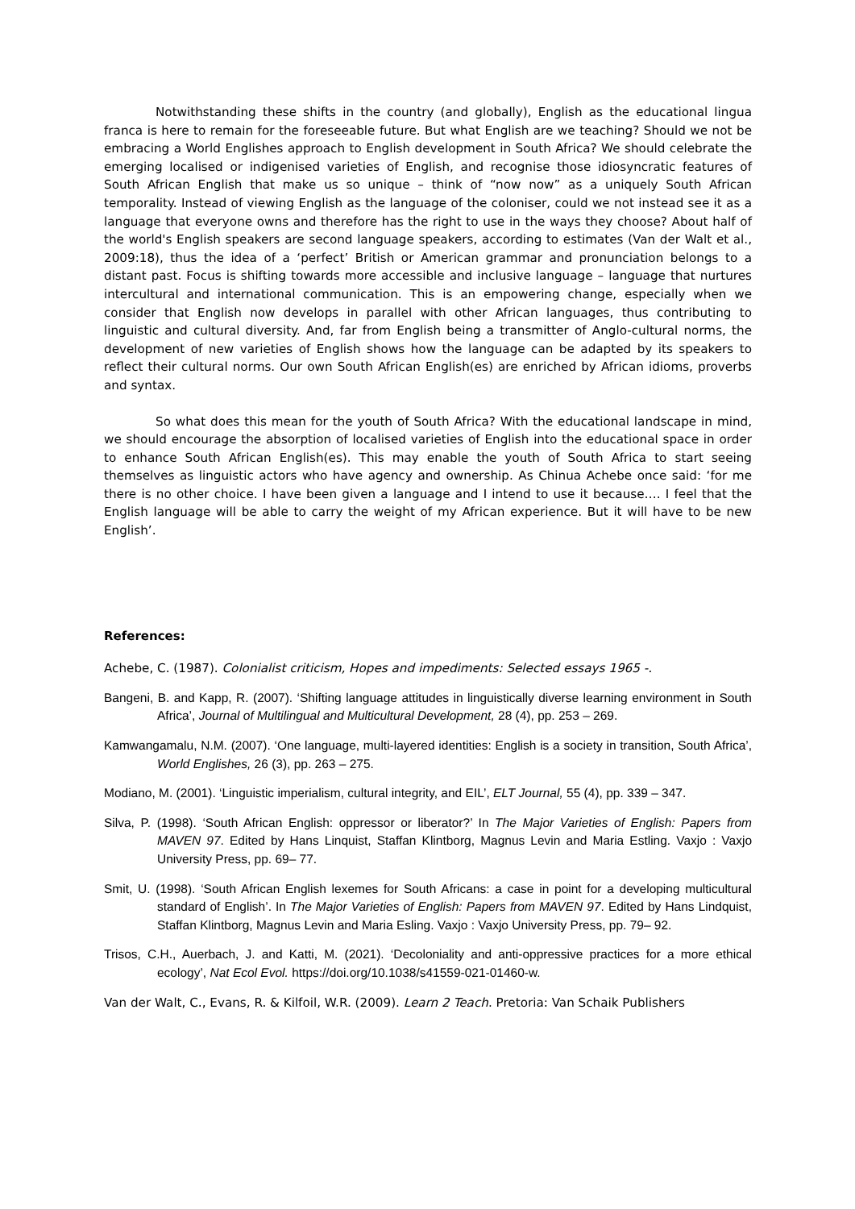Notwithstanding these shifts in the country (and globally), English as the educational lingua franca is here to remain for the foreseeable future. But what English are we teaching? Should we not be embracing a World Englishes approach to English development in South Africa? We should celebrate the emerging localised or indigenised varieties of English, and recognise those idiosyncratic features of South African English that make us so unique – think of “now now” as a uniquely South African temporality. Instead of viewing English as the language of the coloniser, could we not instead see it as a language that everyone owns and therefore has the right to use in the ways they choose? About half of the world's English speakers are second language speakers, according to estimates (Van der Walt et al., 2009:18), thus the idea of a ‘perfect’ British or American grammar and pronunciation belongs to a distant past. Focus is shifting towards more accessible and inclusive language – language that nurtures intercultural and international communication. This is an empowering change, especially when we consider that English now develops in parallel with other African languages, thus contributing to linguistic and cultural diversity. And, far from English being a transmitter of Anglo-cultural norms, the development of new varieties of English shows how the language can be adapted by its speakers to reflect their cultural norms. Our own South African English(es) are enriched by African idioms, proverbs and syntax.
So what does this mean for the youth of South Africa? With the educational landscape in mind, we should encourage the absorption of localised varieties of English into the educational space in order to enhance South African English(es). This may enable the youth of South Africa to start seeing themselves as linguistic actors who have agency and ownership. As Chinua Achebe once said: ‘for me there is no other choice. I have been given a language and I intend to use it because…. I feel that the English language will be able to carry the weight of my African experience. But it will have to be new English’.
References:
Achebe, C. (1987). Colonialist criticism, Hopes and impediments: Selected essays 1965 -.
Bangeni, B. and Kapp, R. (2007). ‘Shifting language attitudes in linguistically diverse learning environment in South Africa’, Journal of Multilingual and Multicultural Development, 28 (4), pp. 253 – 269.
Kamwangamalu, N.M. (2007). ‘One language, multi-layered identities: English is a society in transition, South Africa’, World Englishes, 26 (3), pp. 263 – 275.
Modiano, M. (2001). ‘Linguistic imperialism, cultural integrity, and EIL’, ELT Journal, 55 (4), pp. 339 – 347.
Silva, P. (1998). ‘South African English: oppressor or liberator?’ In The Major Varieties of English: Papers from MAVEN 97. Edited by Hans Linquist, Staffan Klintborg, Magnus Levin and Maria Estling. Vaxjo : Vaxjo University Press, pp. 69– 77.
Smit, U. (1998). ‘South African English lexemes for South Africans: a case in point for a developing multicultural standard of English’. In The Major Varieties of English: Papers from MAVEN 97. Edited by Hans Lindquist, Staffan Klintborg, Magnus Levin and Maria Esling. Vaxjo : Vaxjo University Press, pp. 79– 92.
Trisos, C.H., Auerbach, J. and Katti, M. (2021). ‘Decoloniality and anti-oppressive practices for a more ethical ecology’, Nat Ecol Evol. https://doi.org/10.1038/s41559-021-01460-w.
Van der Walt, C., Evans, R. & Kilfoil, W.R. (2009). Learn 2 Teach. Pretoria: Van Schaik Publishers